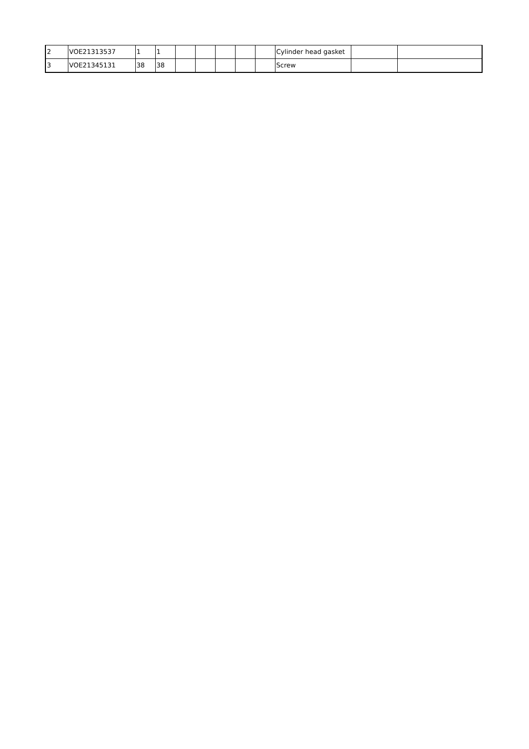| 2 | VOE21313537 | 1 | 1 | | | | | | Cylinder head gasket | | |
| 3 | VOE21345131 | 38 | 38 | | | | | | Screw | | |